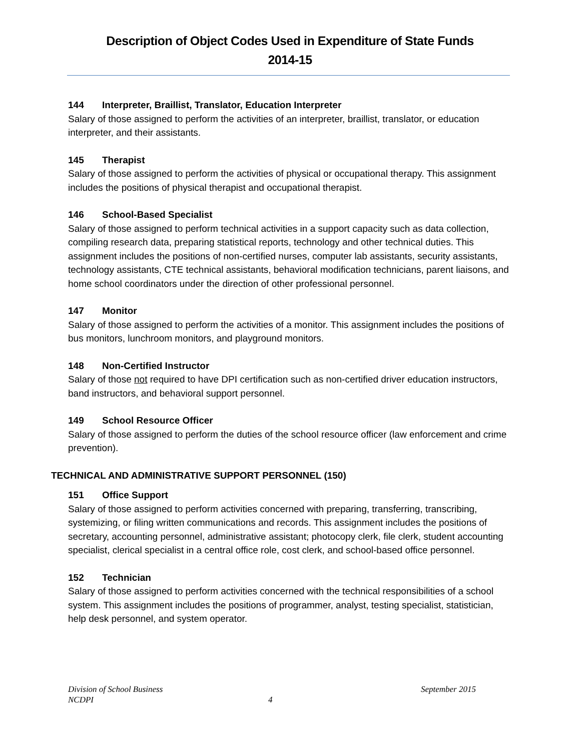Description of Object Codes Used in Expenditure of State Funds
2014-15
144 Interpreter, Braillist, Translator, Education Interpreter
Salary of those assigned to perform the activities of an interpreter, braillist, translator, or education interpreter, and their assistants.
145 Therapist
Salary of those assigned to perform the activities of physical or occupational therapy. This assignment includes the positions of physical therapist and occupational therapist.
146 School-Based Specialist
Salary of those assigned to perform technical activities in a support capacity such as data collection, compiling research data, preparing statistical reports, technology and other technical duties. This assignment includes the positions of non-certified nurses, computer lab assistants, security assistants, technology assistants, CTE technical assistants, behavioral modification technicians, parent liaisons, and home school coordinators under the direction of other professional personnel.
147 Monitor
Salary of those assigned to perform the activities of a monitor. This assignment includes the positions of bus monitors, lunchroom monitors, and playground monitors.
148 Non-Certified Instructor
Salary of those not required to have DPI certification such as non-certified driver education instructors, band instructors, and behavioral support personnel.
149 School Resource Officer
Salary of those assigned to perform the duties of the school resource officer (law enforcement and crime prevention).
TECHNICAL AND ADMINISTRATIVE SUPPORT PERSONNEL (150)
151 Office Support
Salary of those assigned to perform activities concerned with preparing, transferring, transcribing, systemizing, or filing written communications and records. This assignment includes the positions of secretary, accounting personnel, administrative assistant; photocopy clerk, file clerk, student accounting specialist, clerical specialist in a central office role, cost clerk, and school-based office personnel.
152 Technician
Salary of those assigned to perform activities concerned with the technical responsibilities of a school system. This assignment includes the positions of programmer, analyst, testing specialist, statistician, help desk personnel, and system operator.
Division of School Business September 2015
NCDPI 4